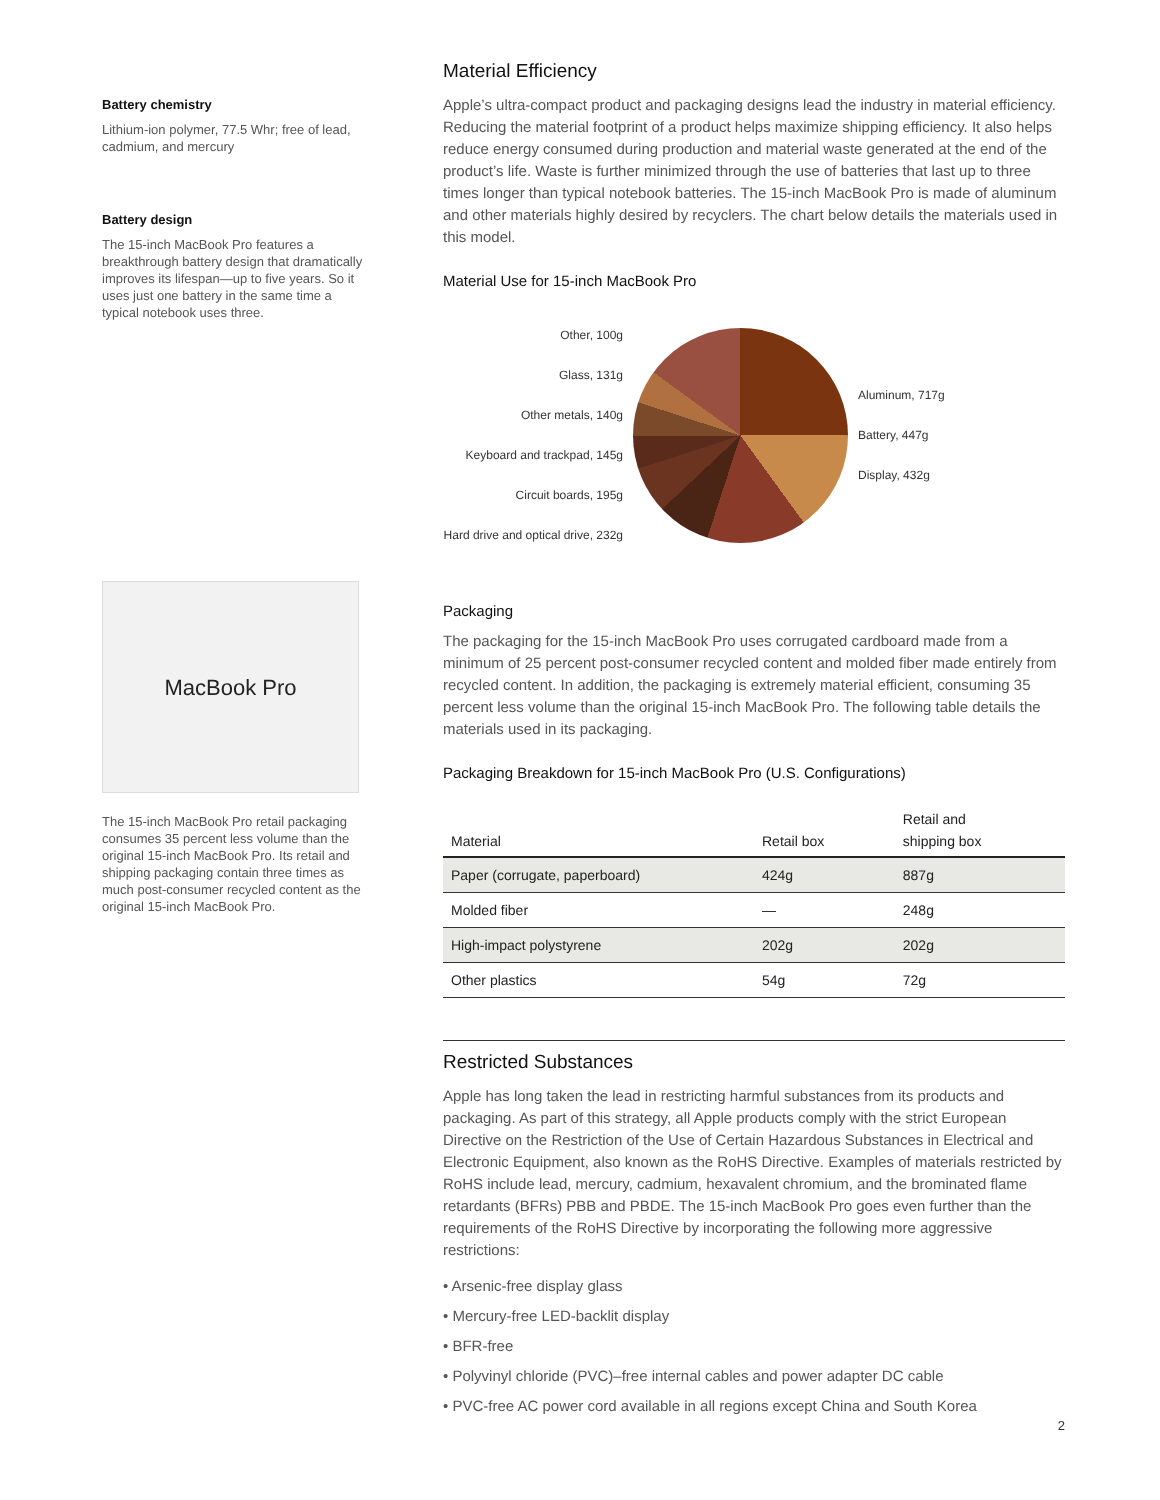Battery chemistry
Lithium-ion polymer, 77.5 Whr; free of lead, cadmium, and mercury
Battery design
The 15-inch MacBook Pro features a breakthrough battery design that dramatically improves its lifespan—up to five years. So it uses just one battery in the same time a typical notebook uses three.
MacBook Pro
The 15-inch MacBook Pro retail packaging consumes 35 percent less volume than the original 15-inch MacBook Pro. Its retail and shipping packaging contain three times as much post-consumer recycled content as the original 15-inch MacBook Pro.
Material Efficiency
Apple’s ultra-compact product and packaging designs lead the industry in material efficiency. Reducing the material footprint of a product helps maximize shipping efficiency. It also helps reduce energy consumed during production and material waste generated at the end of the product’s life. Waste is further minimized through the use of batteries that last up to three times longer than typical notebook batteries. The 15-inch MacBook Pro is made of aluminum and other materials highly desired by recyclers. The chart below details the materials used in this model.
Material Use for 15-inch MacBook Pro
Other, 100g
Glass, 131g
Other metals, 140g
Keyboard and trackpad, 145g
Circuit boards, 195g
Hard drive and optical drive, 232g
Aluminum, 717g
Battery, 447g
Display, 432g
Packaging
The packaging for the 15-inch MacBook Pro uses corrugated cardboard made from a minimum of 25 percent post-consumer recycled content and molded fiber made entirely from recycled content. In addition, the packaging is extremely material efficient, consuming 35 percent less volume than the original 15-inch MacBook Pro. The following table details the materials used in its packaging.
Packaging Breakdown for 15-inch MacBook Pro (U.S. Configurations)
| Material | Retail box | Retail and shipping box |
| --- | --- | --- |
| Paper (corrugate, paperboard) | 424g | 887g |
| Molded fiber | — | 248g |
| High-impact polystyrene | 202g | 202g |
| Other plastics | 54g | 72g |
Restricted Substances
Apple has long taken the lead in restricting harmful substances from its products and packaging. As part of this strategy, all Apple products comply with the strict European Directive on the Restriction of the Use of Certain Hazardous Substances in Electrical and Electronic Equipment, also known as the RoHS Directive. Examples of materials restricted by RoHS include lead, mercury, cadmium, hexavalent chromium, and the brominated flame retardants (BFRs) PBB and PBDE. The 15-inch MacBook Pro goes even further than the requirements of the RoHS Directive by incorporating the following more aggressive restrictions:
• Arsenic-free display glass
• Mercury-free LED-backlit display
• BFR-free
• Polyvinyl chloride (PVC)–free internal cables and power adapter DC cable
• PVC-free AC power cord available in all regions except China and South Korea
2